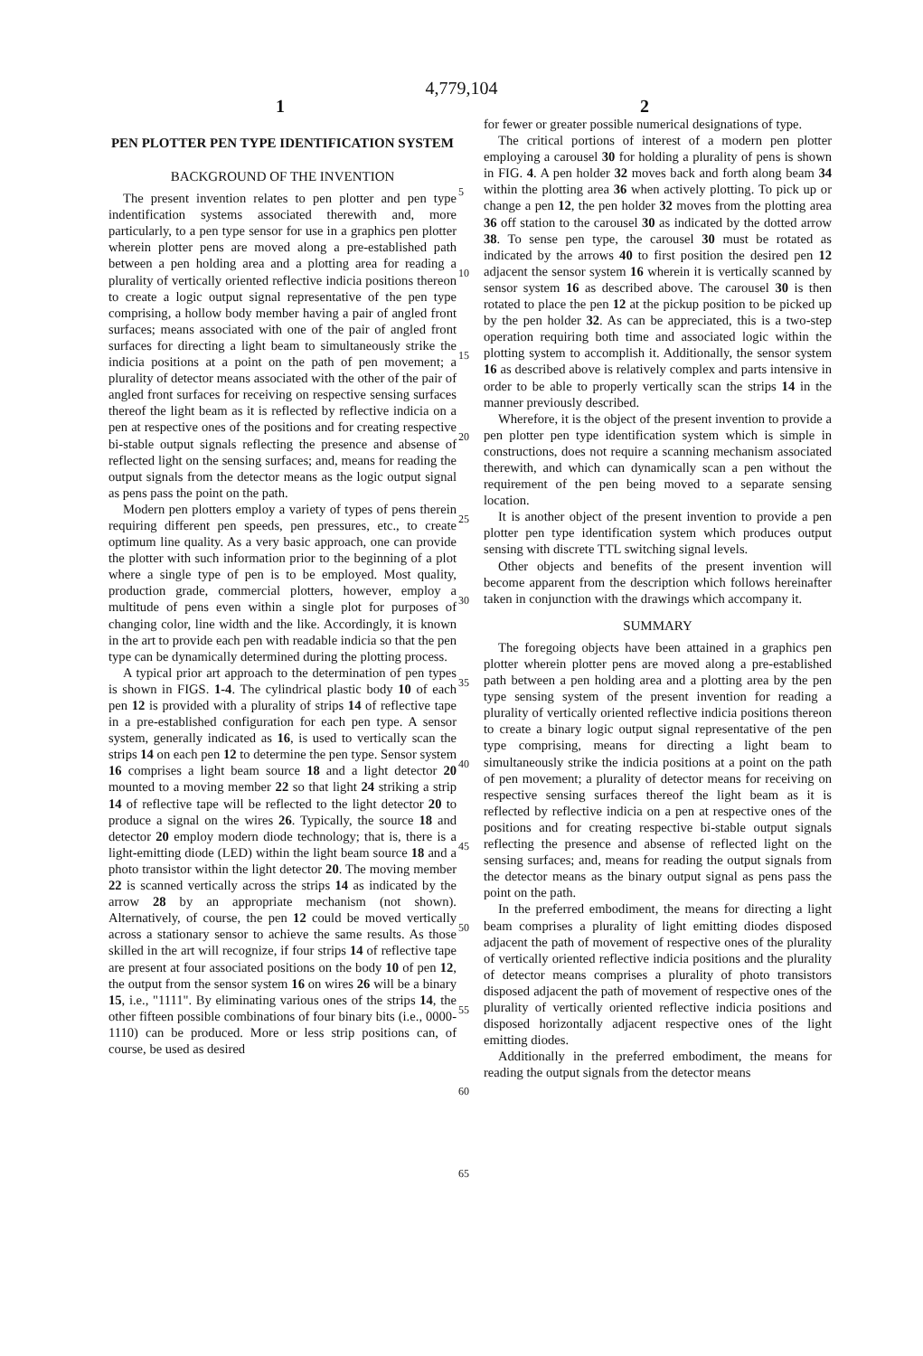4,779,104
1 2
PEN PLOTTER PEN TYPE IDENTIFICATION SYSTEM
BACKGROUND OF THE INVENTION
The present invention relates to pen plotter and pen type indentification systems associated therewith and, more particularly, to a pen type sensor for use in a graphics pen plotter wherein plotter pens are moved along a pre-established path between a pen holding area and a plotting area for reading a plurality of vertically oriented reflective indicia positions thereon to create a logic output signal representative of the pen type comprising, a hollow body member having a pair of angled front surfaces; means associated with one of the pair of angled front surfaces for directing a light beam to simultaneously strike the indicia positions at a point on the path of pen movement; a plurality of detector means associated with the other of the pair of angled front surfaces for receiving on respective sensing surfaces thereof the light beam as it is reflected by reflective indicia on a pen at respective ones of the positions and for creating respective bi-stable output signals reflecting the presence and absense of reflected light on the sensing surfaces; and, means for reading the output signals from the detector means as the logic output signal as pens pass the point on the path.
Modern pen plotters employ a variety of types of pens therein requiring different pen speeds, pen pressures, etc., to create optimum line quality. As a very basic approach, one can provide the plotter with such information prior to the beginning of a plot where a single type of pen is to be employed. Most quality, production grade, commercial plotters, however, employ a multitude of pens even within a single plot for purposes of changing color, line width and the like. Accordingly, it is known in the art to provide each pen with readable indicia so that the pen type can be dynamically determined during the plotting process.
A typical prior art approach to the determination of pen types is shown in FIGS. 1-4. The cylindrical plastic body 10 of each pen 12 is provided with a plurality of strips 14 of reflective tape in a pre-established configuration for each pen type. A sensor system, generally indicated as 16, is used to vertically scan the strips 14 on each pen 12 to determine the pen type. Sensor system 16 comprises a light beam source 18 and a light detector 20 mounted to a moving member 22 so that light 24 striking a strip 14 of reflective tape will be reflected to the light detector 20 to produce a signal on the wires 26. Typically, the source 18 and detector 20 employ modern diode technology; that is, there is a light-emitting diode (LED) within the light beam source 18 and a photo transistor within the light detector 20. The moving member 22 is scanned vertically across the strips 14 as indicated by the arrow 28 by an appropriate mechanism (not shown). Alternatively, of course, the pen 12 could be moved vertically across a stationary sensor to achieve the same results. As those skilled in the art will recognize, if four strips 14 of reflective tape are present at four associated positions on the body 10 of pen 12, the output from the sensor system 16 on wires 26 will be a binary 15, i.e., "1111". By eliminating various ones of the strips 14, the other fifteen possible combinations of four binary bits (i.e., 0000-1110) can be produced. More or less strip positions can, of course, be used as desired
for fewer or greater possible numerical designations of type.
The critical portions of interest of a modern pen plotter employing a carousel 30 for holding a plurality of pens is shown in FIG. 4. A pen holder 32 moves back and forth along beam 34 within the plotting area 36 when actively plotting. To pick up or change a pen 12, the pen holder 32 moves from the plotting area 36 off station to the carousel 30 as indicated by the dotted arrow 38. To sense pen type, the carousel 30 must be rotated as indicated by the arrows 40 to first position the desired pen 12 adjacent the sensor system 16 wherein it is vertically scanned by sensor system 16 as described above. The carousel 30 is then rotated to place the pen 12 at the pickup position to be picked up by the pen holder 32. As can be appreciated, this is a two-step operation requiring both time and associated logic within the plotting system to accomplish it. Additionally, the sensor system 16 as described above is relatively complex and parts intensive in order to be able to properly vertically scan the strips 14 in the manner previously described.
Wherefore, it is the object of the present invention to provide a pen plotter pen type identification system which is simple in constructions, does not require a scanning mechanism associated therewith, and which can dynamically scan a pen without the requirement of the pen being moved to a separate sensing location.
It is another object of the present invention to provide a pen plotter pen type identification system which produces output sensing with discrete TTL switching signal levels.
Other objects and benefits of the present invention will become apparent from the description which follows hereinafter taken in conjunction with the drawings which accompany it.
SUMMARY
The foregoing objects have been attained in a graphics pen plotter wherein plotter pens are moved along a pre-established path between a pen holding area and a plotting area by the pen type sensing system of the present invention for reading a plurality of vertically oriented reflective indicia positions thereon to create a binary logic output signal representative of the pen type comprising, means for directing a light beam to simultaneously strike the indicia positions at a point on the path of pen movement; a plurality of detector means for receiving on respective sensing surfaces thereof the light beam as it is reflected by reflective indicia on a pen at respective ones of the positions and for creating respective bi-stable output signals reflecting the presence and absense of reflected light on the sensing surfaces; and, means for reading the output signals from the detector means as the binary output signal as pens pass the point on the path.
In the preferred embodiment, the means for directing a light beam comprises a plurality of light emitting diodes disposed adjacent the path of movement of respective ones of the plurality of vertically oriented reflective indicia positions and the plurality of detector means comprises a plurality of photo transistors disposed adjacent the path of movement of respective ones of the plurality of vertically oriented reflective indicia positions and disposed horizontally adjacent respective ones of the light emitting diodes.
Additionally in the preferred embodiment, the means for reading the output signals from the detector means
5
10
15
20
25
30
35
40
45
50
55
60
65